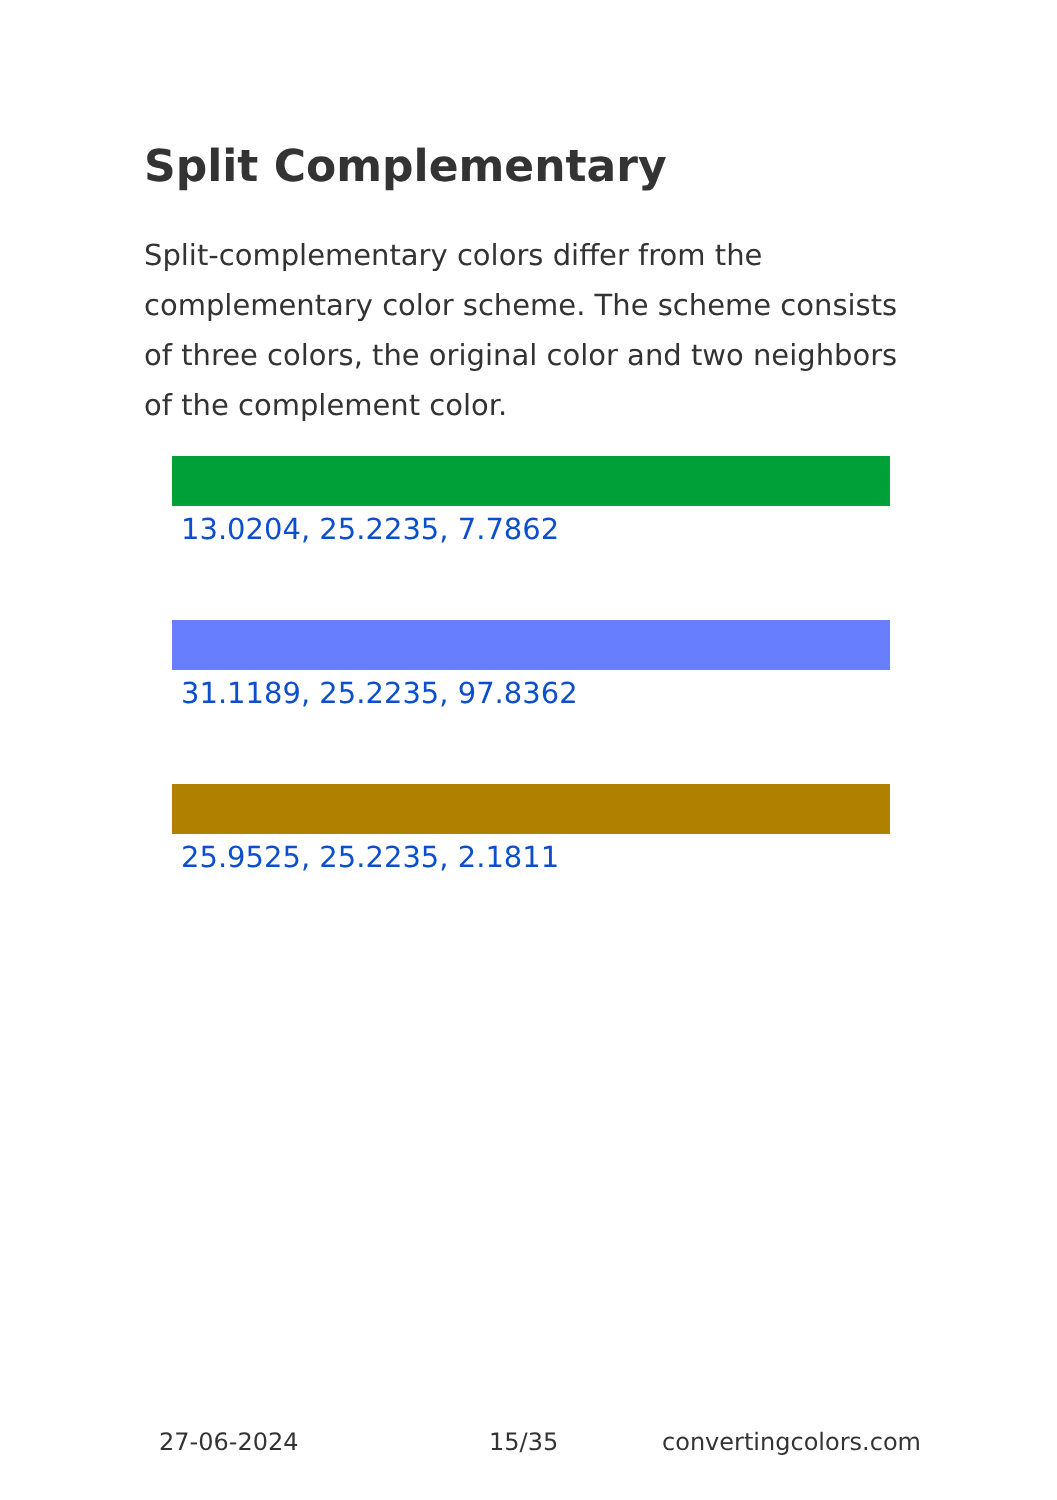Split Complementary
Split-complementary colors differ from the complementary color scheme. The scheme consists of three colors, the original color and two neighbors of the complement color.
13.0204, 25.2235, 7.7862
31.1189, 25.2235, 97.8362
25.9525, 25.2235, 2.1811
27-06-2024 15/35 convertingcolors.com